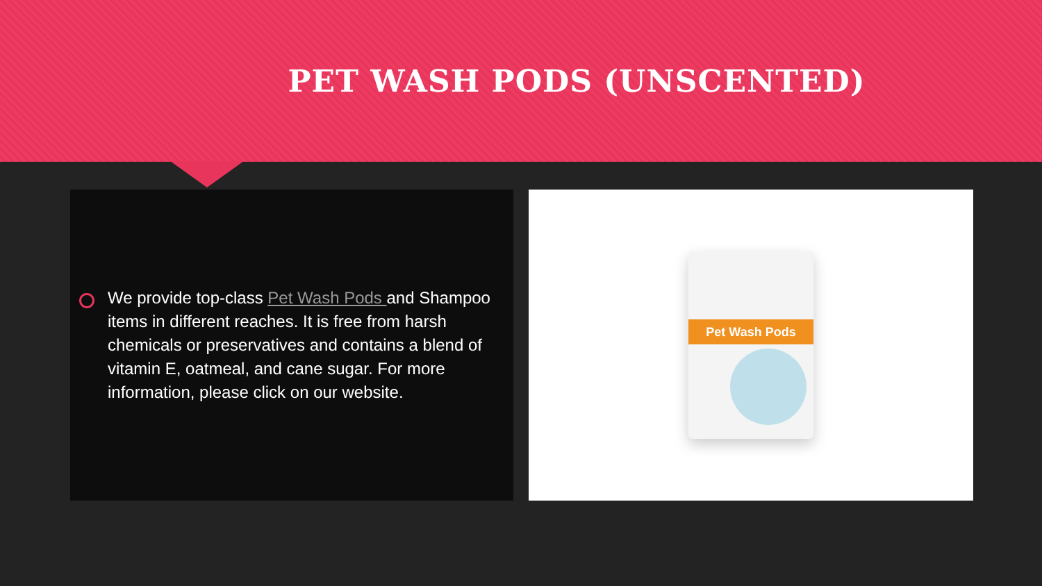PET WASH PODS (UNSCENTED)
We provide top-class Pet Wash Pods and Shampoo items in different reaches. It is free from harsh chemicals or preservatives and contains a blend of vitamin E, oatmeal, and cane sugar. For more information, please click on our website.
Pet Wash Pods